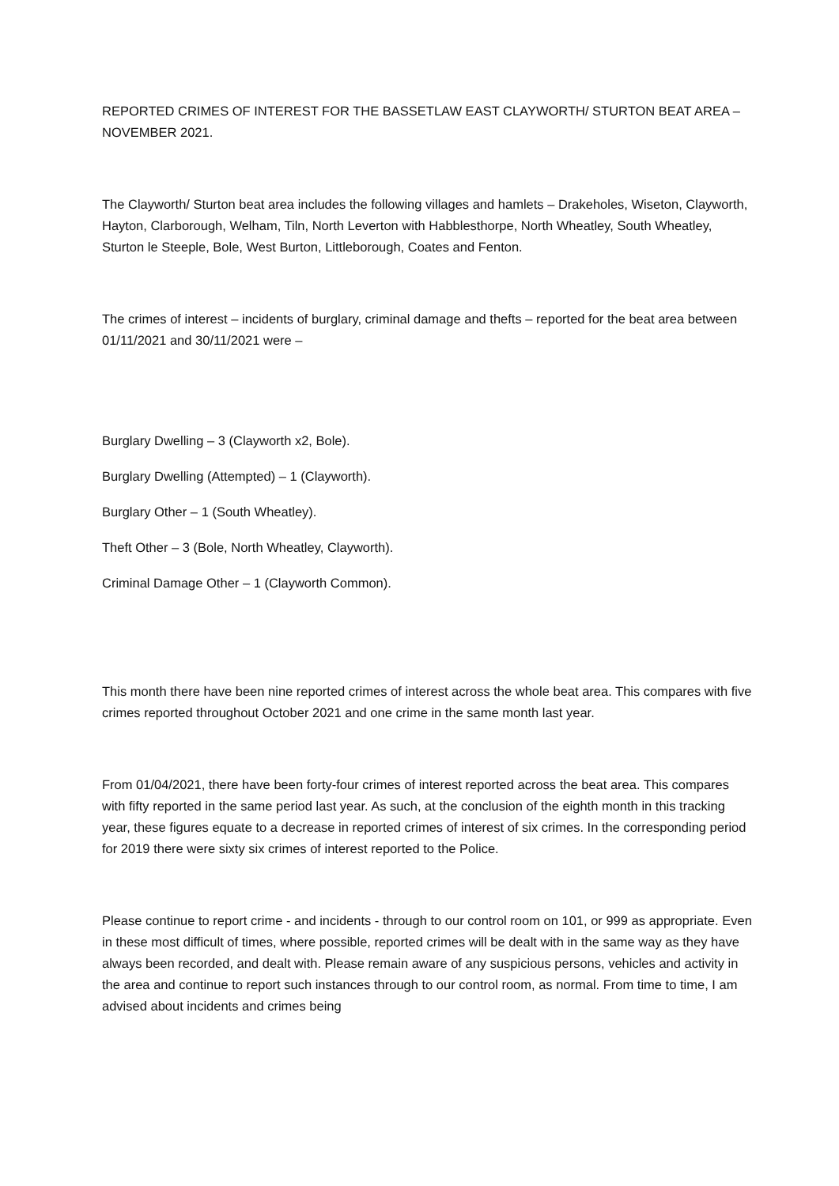REPORTED CRIMES OF INTEREST FOR THE BASSETLAW EAST CLAYWORTH/ STURTON BEAT AREA – NOVEMBER 2021.
The Clayworth/ Sturton beat area includes the following villages and hamlets – Drakeholes, Wiseton, Clayworth, Hayton, Clarborough, Welham, Tiln, North Leverton with Habblesthorpe, North Wheatley, South Wheatley, Sturton le Steeple, Bole, West Burton, Littleborough, Coates and Fenton.
The crimes of interest – incidents of burglary, criminal damage and thefts – reported for the beat area between 01/11/2021 and 30/11/2021 were –
Burglary Dwelling – 3 (Clayworth x2, Bole).
Burglary Dwelling (Attempted) – 1 (Clayworth).
Burglary Other – 1 (South Wheatley).
Theft Other – 3 (Bole, North Wheatley, Clayworth).
Criminal Damage Other – 1 (Clayworth Common).
This month there have been nine reported crimes of interest across the whole beat area. This compares with five crimes reported throughout October 2021 and one crime in the same month last year.
From 01/04/2021, there have been forty-four crimes of interest reported across the beat area. This compares with fifty reported in the same period last year. As such, at the conclusion of the eighth month in this tracking year, these figures equate to a decrease in reported crimes of interest of six crimes. In the corresponding period for 2019 there were sixty six crimes of interest reported to the Police.
Please continue to report crime - and incidents - through to our control room on 101, or 999 as appropriate. Even in these most difficult of times, where possible, reported crimes will be dealt with in the same way as they have always been recorded, and dealt with. Please remain aware of any suspicious persons, vehicles and activity in the area and continue to report such instances through to our control room, as normal. From time to time, I am advised about incidents and crimes being